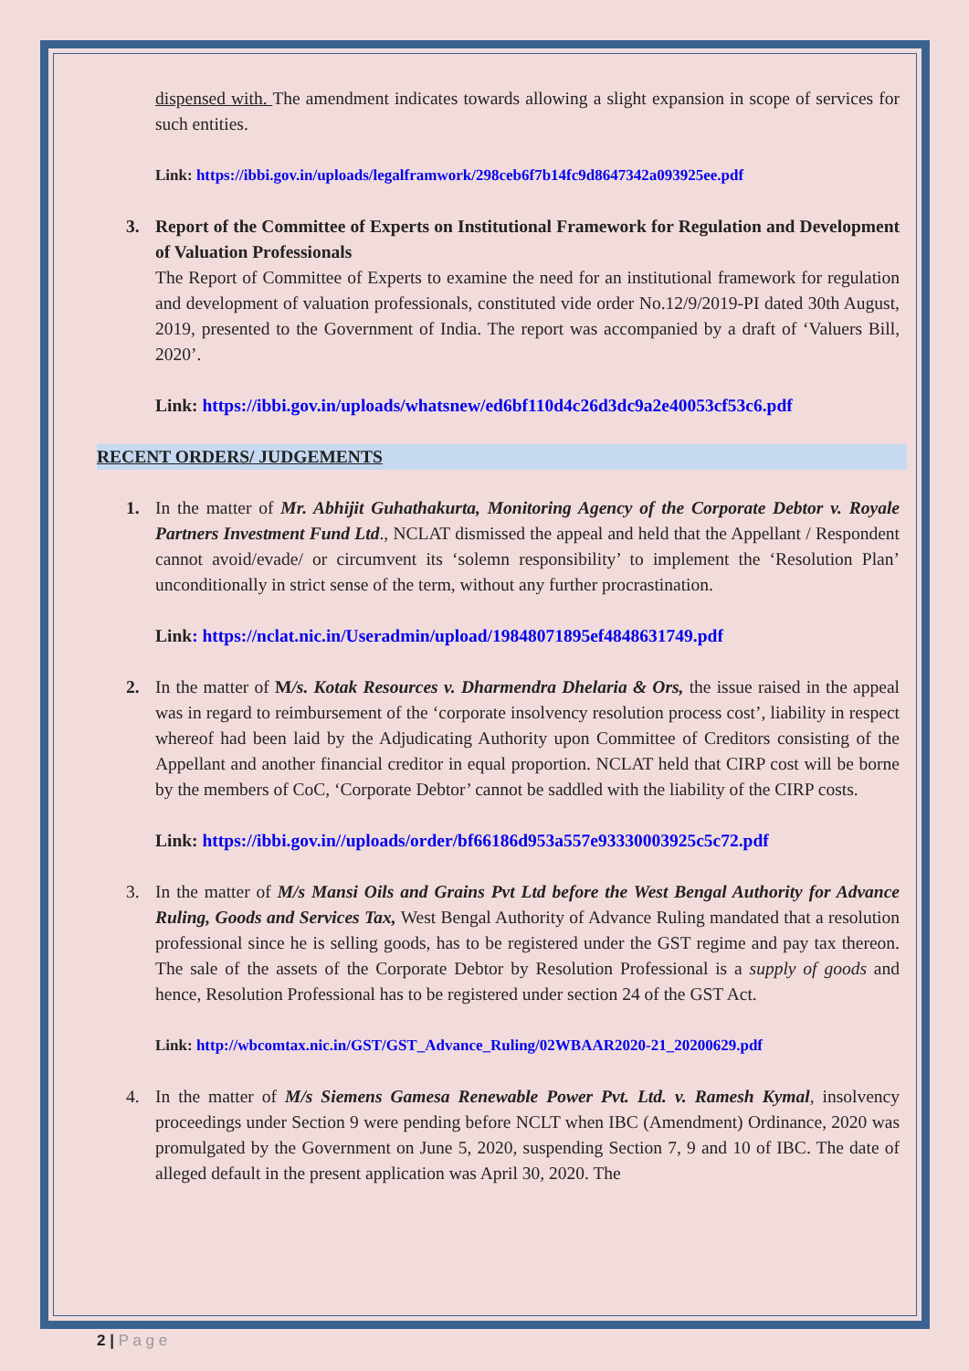dispensed with. The amendment indicates towards allowing a slight expansion in scope of services for such entities.
Link: https://ibbi.gov.in/uploads/legalframwork/298ceb6f7b14fc9d8647342a093925ee.pdf
3. Report of the Committee of Experts on Institutional Framework for Regulation and Development of Valuation Professionals
The Report of Committee of Experts to examine the need for an institutional framework for regulation and development of valuation professionals, constituted vide order No.12/9/2019-PI dated 30th August, 2019, presented to the Government of India. The report was accompanied by a draft of ‘Valuers Bill, 2020’.
Link: https://ibbi.gov.in/uploads/whatsnew/ed6bf110d4c26d3dc9a2e40053cf53c6.pdf
RECENT ORDERS/ JUDGEMENTS
1. In the matter of Mr. Abhijit Guhathakurta, Monitoring Agency of the Corporate Debtor v. Royale Partners Investment Fund Ltd., NCLAT dismissed the appeal and held that the Appellant / Respondent cannot avoid/evade/ or circumvent its ‘solemn responsibility’ to implement the ‘Resolution Plan’ unconditionally in strict sense of the term, without any further procrastination.
Link: https://nclat.nic.in/Useradmin/upload/19848071895ef4848631749.pdf
2. In the matter of M/s. Kotak Resources v. Dharmendra Dhelaria & Ors, the issue raised in the appeal was in regard to reimbursement of the ‘corporate insolvency resolution process cost’, liability in respect whereof had been laid by the Adjudicating Authority upon Committee of Creditors consisting of the Appellant and another financial creditor in equal proportion. NCLAT held that CIRP cost will be borne by the members of CoC, ‘Corporate Debtor’ cannot be saddled with the liability of the CIRP costs.
Link: https://ibbi.gov.in//uploads/order/bf66186d953a557e93330003925c5c72.pdf
3. In the matter of M/s Mansi Oils and Grains Pvt Ltd before the West Bengal Authority for Advance Ruling, Goods and Services Tax, West Bengal Authority of Advance Ruling mandated that a resolution professional since he is selling goods, has to be registered under the GST regime and pay tax thereon. The sale of the assets of the Corporate Debtor by Resolution Professional is a supply of goods and hence, Resolution Professional has to be registered under section 24 of the GST Act.
Link: http://wbcomtax.nic.in/GST/GST_Advance_Ruling/02WBAAR2020-21_20200629.pdf
4. In the matter of M/s Siemens Gamesa Renewable Power Pvt. Ltd. v. Ramesh Kymal, insolvency proceedings under Section 9 were pending before NCLT when IBC (Amendment) Ordinance, 2020 was promulgated by the Government on June 5, 2020, suspending Section 7, 9 and 10 of IBC. The date of alleged default in the present application was April 30, 2020. The
2 | P a g e